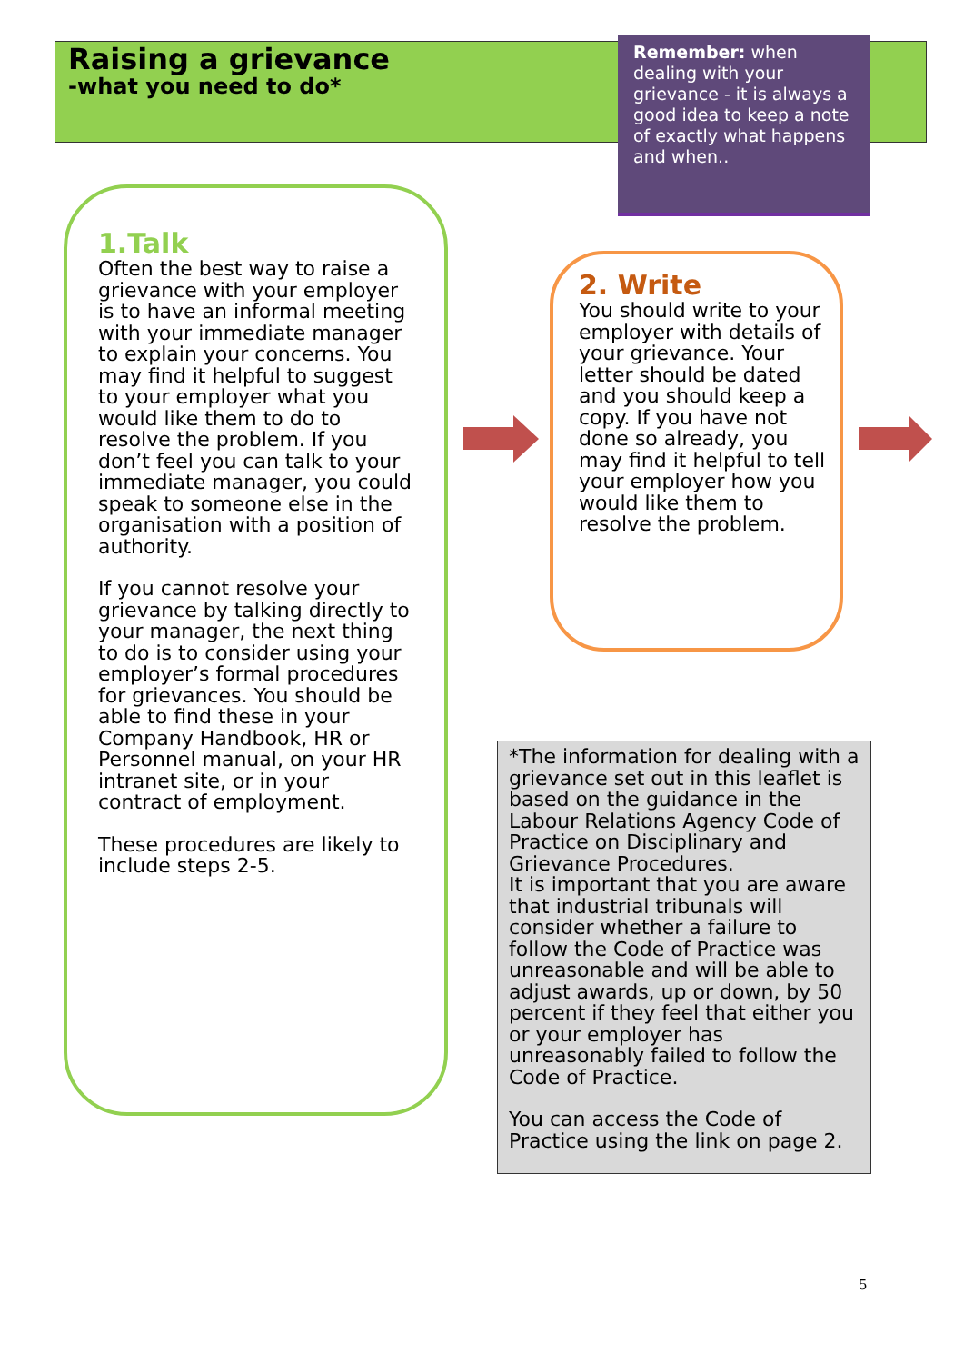Raising a grievance
-what you need to do*
Remember: when dealing with your grievance - it is always a good idea to keep a note of exactly what happens and when..
1.Talk
Often the best way to raise a grievance with your employer is to have an informal meeting with your immediate manager to explain your concerns. You may find it helpful to suggest to your employer what you would like them to do to resolve the problem. If you don’t feel you can talk to your immediate manager, you could speak to someone else in the organisation with a position of authority.
If you cannot resolve your grievance by talking directly to your manager, the next thing to do is to consider using your employer’s formal procedures for grievances. You should be able to find these in your Company Handbook, HR or Personnel manual, on your HR intranet site, or in your contract of employment.
These procedures are likely to include steps 2-5.
2. Write
You should write to your employer with details of your grievance. Your letter should be dated and you should keep a copy. If you have not done so already, you may find it helpful to tell your employer how you would like them to resolve the problem.
*The information for dealing with a grievance set out in this leaflet is based on the guidance in the Labour Relations Agency Code of Practice on Disciplinary and Grievance Procedures.
It is important that you are aware that industrial tribunals will consider whether a failure to follow the Code of Practice was unreasonable and will be able to adjust awards, up or down, by 50 percent if they feel that either you or your employer has unreasonably failed to follow the Code of Practice.
You can access the Code of Practice using the link on page 2.
5